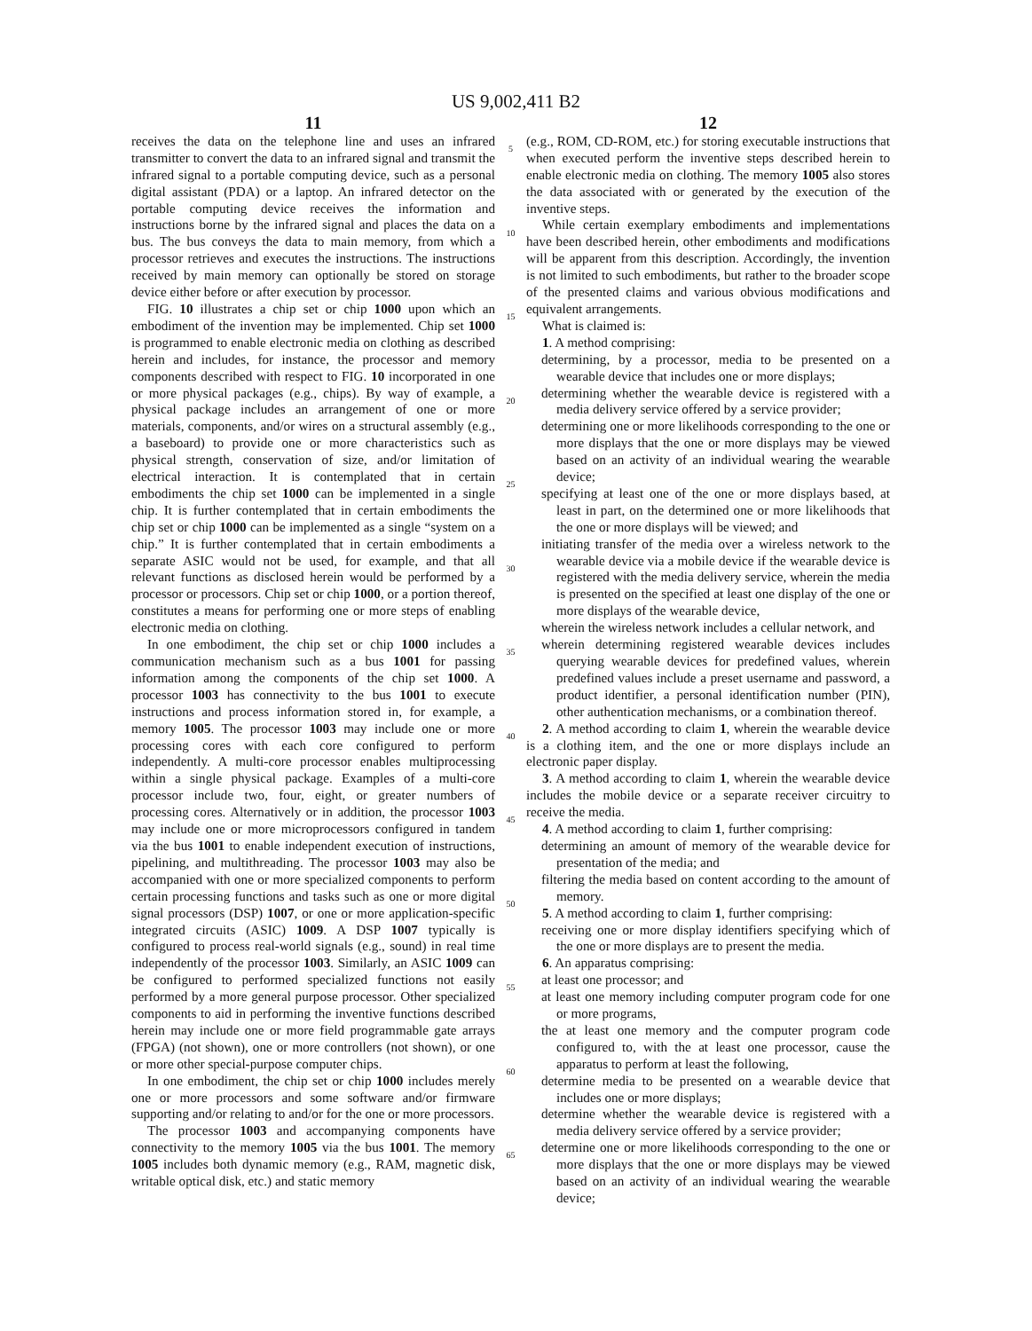US 9,002,411 B2
11
receives the data on the telephone line and uses an infrared transmitter to convert the data to an infrared signal and transmit the infrared signal to a portable computing device, such as a personal digital assistant (PDA) or a laptop. An infrared detector on the portable computing device receives the information and instructions borne by the infrared signal and places the data on a bus. The bus conveys the data to main memory, from which a processor retrieves and executes the instructions. The instructions received by main memory can optionally be stored on storage device either before or after execution by processor.
FIG. 10 illustrates a chip set or chip 1000 upon which an embodiment of the invention may be implemented. Chip set 1000 is programmed to enable electronic media on clothing as described herein and includes, for instance, the processor and memory components described with respect to FIG. 10 incorporated in one or more physical packages (e.g., chips). By way of example, a physical package includes an arrangement of one or more materials, components, and/or wires on a structural assembly (e.g., a baseboard) to provide one or more characteristics such as physical strength, conservation of size, and/or limitation of electrical interaction. It is contemplated that in certain embodiments the chip set 1000 can be implemented in a single chip. It is further contemplated that in certain embodiments the chip set or chip 1000 can be implemented as a single “system on a chip.” It is further contemplated that in certain embodiments a separate ASIC would not be used, for example, and that all relevant functions as disclosed herein would be performed by a processor or processors. Chip set or chip 1000, or a portion thereof, constitutes a means for performing one or more steps of enabling electronic media on clothing.
In one embodiment, the chip set or chip 1000 includes a communication mechanism such as a bus 1001 for passing information among the components of the chip set 1000. A processor 1003 has connectivity to the bus 1001 to execute instructions and process information stored in, for example, a memory 1005. The processor 1003 may include one or more processing cores with each core configured to perform independently. A multi-core processor enables multiprocessing within a single physical package. Examples of a multi-core processor include two, four, eight, or greater numbers of processing cores. Alternatively or in addition, the processor 1003 may include one or more microprocessors configured in tandem via the bus 1001 to enable independent execution of instructions, pipelining, and multithreading. The processor 1003 may also be accompanied with one or more specialized components to perform certain processing functions and tasks such as one or more digital signal processors (DSP) 1007, or one or more application-specific integrated circuits (ASIC) 1009. A DSP 1007 typically is configured to process real-world signals (e.g., sound) in real time independently of the processor 1003. Similarly, an ASIC 1009 can be configured to performed specialized functions not easily performed by a more general purpose processor. Other specialized components to aid in performing the inventive functions described herein may include one or more field programmable gate arrays (FPGA) (not shown), one or more controllers (not shown), or one or more other special-purpose computer chips.
In one embodiment, the chip set or chip 1000 includes merely one or more processors and some software and/or firmware supporting and/or relating to and/or for the one or more processors.
The processor 1003 and accompanying components have connectivity to the memory 1005 via the bus 1001. The memory 1005 includes both dynamic memory (e.g., RAM, magnetic disk, writable optical disk, etc.) and static memory
5
10
15
20
25
30
35
40
45
50
55
60
65
12
(e.g., ROM, CD-ROM, etc.) for storing executable instructions that when executed perform the inventive steps described herein to enable electronic media on clothing. The memory 1005 also stores the data associated with or generated by the execution of the inventive steps.
While certain exemplary embodiments and implementations have been described herein, other embodiments and modifications will be apparent from this description. Accordingly, the invention is not limited to such embodiments, but rather to the broader scope of the presented claims and various obvious modifications and equivalent arrangements.
What is claimed is:
1. A method comprising:
determining, by a processor, media to be presented on a wearable device that includes one or more displays;
determining whether the wearable device is registered with a media delivery service offered by a service provider;
determining one or more likelihoods corresponding to the one or more displays that the one or more displays may be viewed based on an activity of an individual wearing the wearable device;
specifying at least one of the one or more displays based, at least in part, on the determined one or more likelihoods that the one or more displays will be viewed; and
initiating transfer of the media over a wireless network to the wearable device via a mobile device if the wearable device is registered with the media delivery service, wherein the media is presented on the specified at least one display of the one or more displays of the wearable device,
wherein the wireless network includes a cellular network, and
wherein determining registered wearable devices includes querying wearable devices for predefined values, wherein predefined values include a preset username and password, a product identifier, a personal identification number (PIN), other authentication mechanisms, or a combination thereof.
2. A method according to claim 1, wherein the wearable device is a clothing item, and the one or more displays include an electronic paper display.
3. A method according to claim 1, wherein the wearable device includes the mobile device or a separate receiver circuitry to receive the media.
4. A method according to claim 1, further comprising:
determining an amount of memory of the wearable device for presentation of the media; and
filtering the media based on content according to the amount of memory.
5. A method according to claim 1, further comprising:
receiving one or more display identifiers specifying which of the one or more displays are to present the media.
6. An apparatus comprising:
at least one processor; and
at least one memory including computer program code for one or more programs,
the at least one memory and the computer program code configured to, with the at least one processor, cause the apparatus to perform at least the following,
determine media to be presented on a wearable device that includes one or more displays;
determine whether the wearable device is registered with a media delivery service offered by a service provider;
determine one or more likelihoods corresponding to the one or more displays that the one or more displays may be viewed based on an activity of an individual wearing the wearable device;